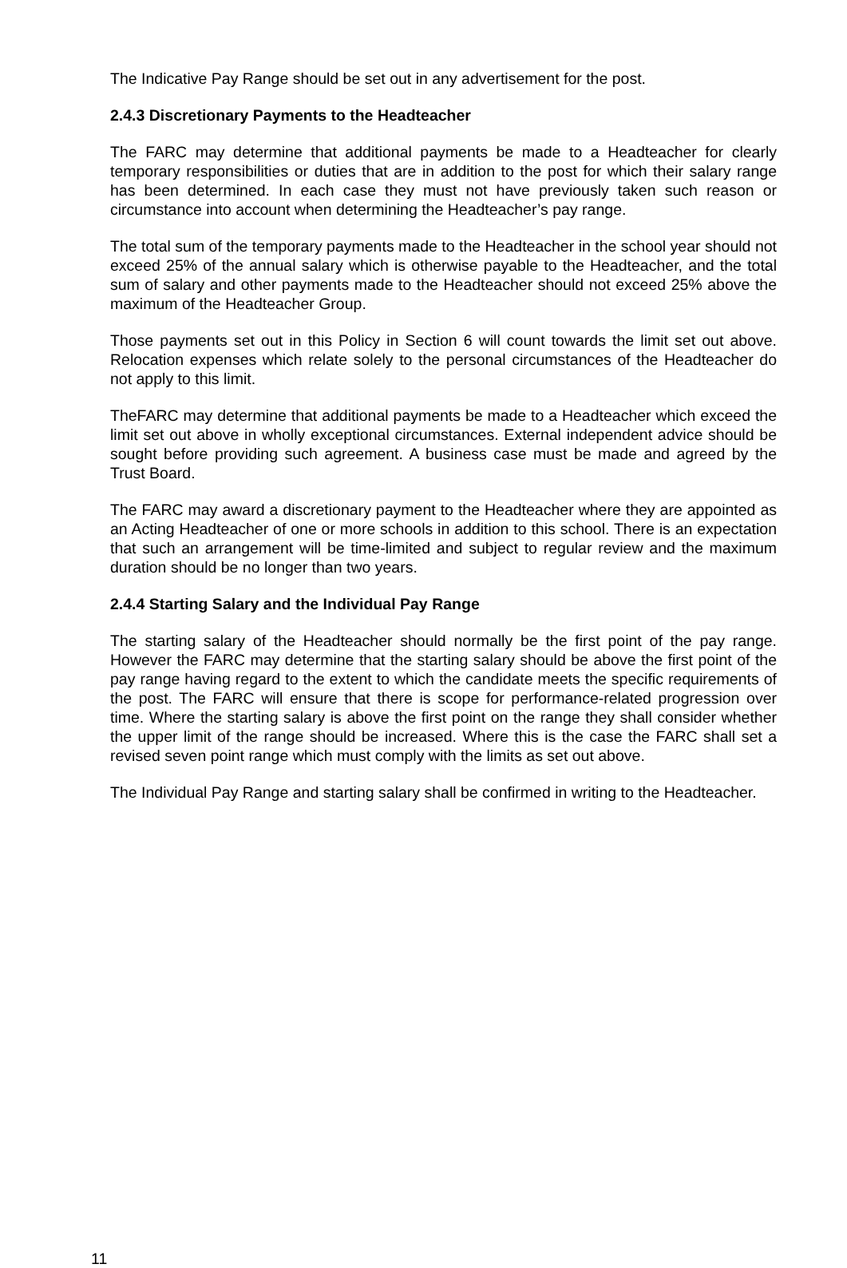The Indicative Pay Range should be set out in any advertisement for the post.
2.4.3 Discretionary Payments to the Headteacher
The FARC may determine that additional payments be made to a Headteacher for clearly temporary responsibilities or duties that are in addition to the post for which their salary range has been determined. In each case they must not have previously taken such reason or circumstance into account when determining the Headteacher’s pay range.
The total sum of the temporary payments made to the Headteacher in the school year should not exceed 25% of the annual salary which is otherwise payable to the Headteacher, and the total sum of salary and other payments made to the Headteacher should not exceed 25% above the maximum of the Headteacher Group.
Those payments set out in this Policy in Section 6 will count towards the limit set out above. Relocation expenses which relate solely to the personal circumstances of the Headteacher do not apply to this limit.
TheFARC may determine that additional payments be made to a Headteacher which exceed the limit set out above in wholly exceptional circumstances. External independent advice should be sought before providing such agreement. A business case must be made and agreed by the Trust Board.
The FARC may award a discretionary payment to the Headteacher where they are appointed as an Acting Headteacher of one or more schools in addition to this school. There is an expectation that such an arrangement will be time-limited and subject to regular review and the maximum duration should be no longer than two years.
2.4.4 Starting Salary and the Individual Pay Range
The starting salary of the Headteacher should normally be the first point of the pay range. However the FARC may determine that the starting salary should be above the first point of the pay range having regard to the extent to which the candidate meets the specific requirements of the post. The FARC will ensure that there is scope for performance-related progression over time. Where the starting salary is above the first point on the range they shall consider whether the upper limit of the range should be increased. Where this is the case the FARC shall set a revised seven point range which must comply with the limits as set out above.
The Individual Pay Range and starting salary shall be confirmed in writing to the Headteacher.
11